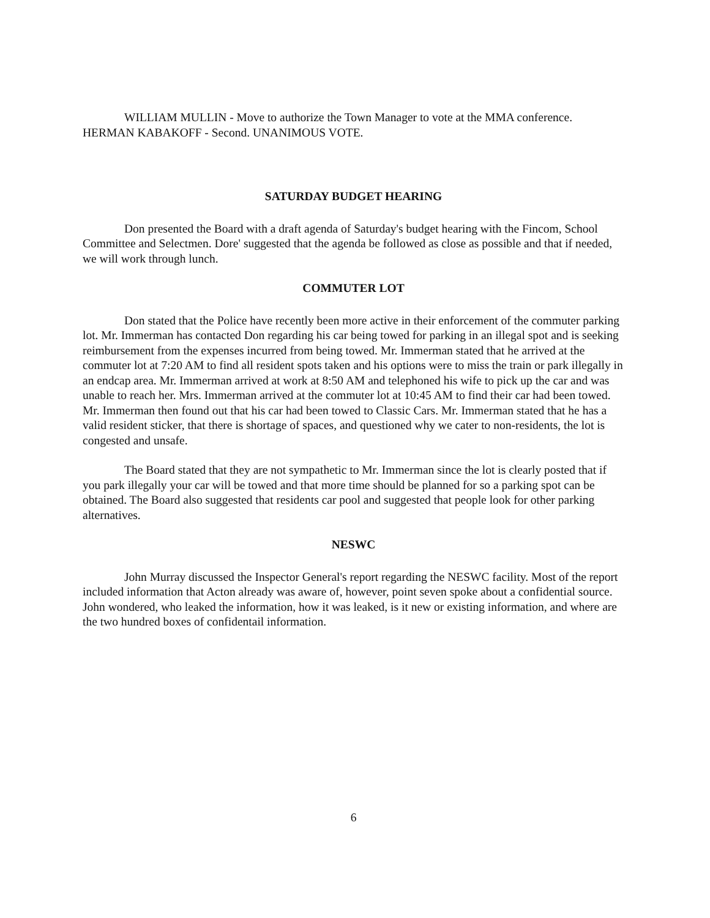WILLIAM MULLIN - Move to authorize the Town Manager to vote at the MMA conference. HERMAN KABAKOFF - Second. UNANIMOUS VOTE.
SATURDAY BUDGET HEARING
Don presented the Board with a draft agenda of Saturday's budget hearing with the Fincom, School Committee and Selectmen. Dore' suggested that the agenda be followed as close as possible and that if needed, we will work through lunch.
COMMUTER LOT
Don stated that the Police have recently been more active in their enforcement of the commuter parking lot. Mr. Immerman has contacted Don regarding his car being towed for parking in an illegal spot and is seeking reimbursement from the expenses incurred from being towed. Mr. Immerman stated that he arrived at the commuter lot at 7:20 AM to find all resident spots taken and his options were to miss the train or park illegally in an endcap area. Mr. Immerman arrived at work at 8:50 AM and telephoned his wife to pick up the car and was unable to reach her. Mrs. Immerman arrived at the commuter lot at 10:45 AM to find their car had been towed. Mr. Immerman then found out that his car had been towed to Classic Cars. Mr. Immerman stated that he has a valid resident sticker, that there is shortage of spaces, and questioned why we cater to non-residents, the lot is congested and unsafe.
The Board stated that they are not sympathetic to Mr. Immerman since the lot is clearly posted that if you park illegally your car will be towed and that more time should be planned for so a parking spot can be obtained. The Board also suggested that residents car pool and suggested that people look for other parking alternatives.
NESWC
John Murray discussed the Inspector General's report regarding the NESWC facility. Most of the report included information that Acton already was aware of, however, point seven spoke about a confidential source. John wondered, who leaked the information, how it was leaked, is it new or existing information, and where are the two hundred boxes of confidentail information.
6